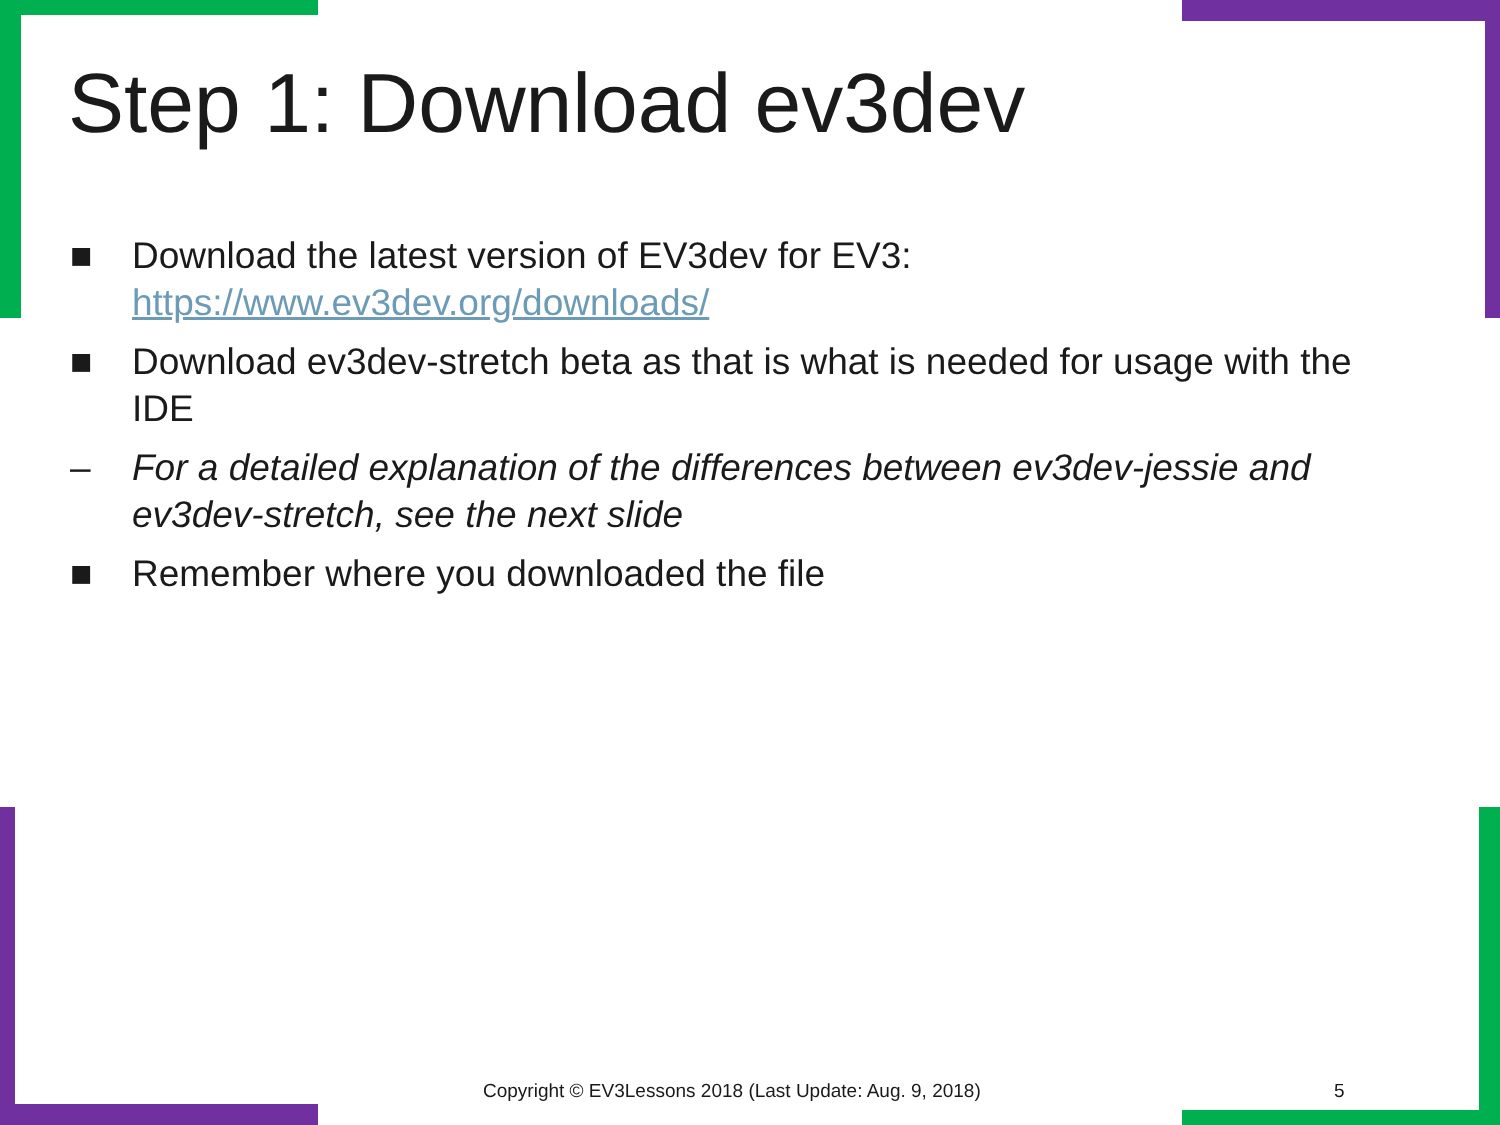Step 1: Download ev3dev
■ Download the latest version of EV3dev for EV3: https://www.ev3dev.org/downloads/
■ Download ev3dev-stretch beta as that is what is needed for usage with the IDE
– For a detailed explanation of the differences between ev3dev-jessie and ev3dev-stretch, see the next slide
■ Remember where you downloaded the file
Copyright © EV3Lessons 2018 (Last Update: Aug. 9, 2018)
5